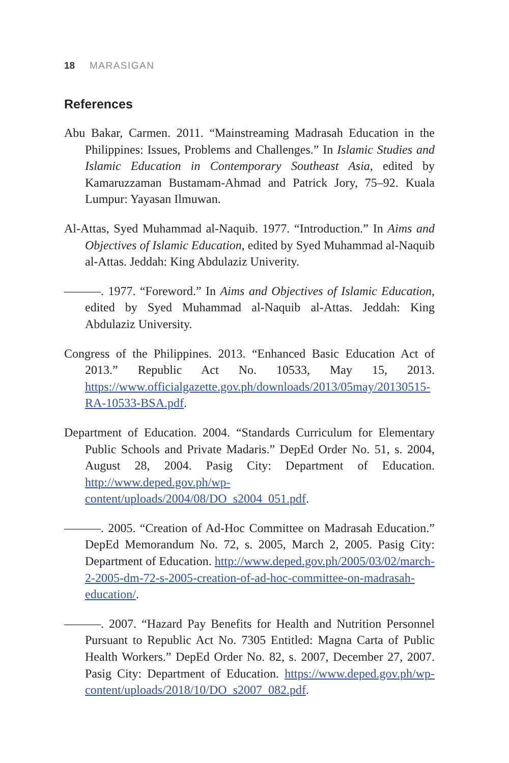18 MARASIGAN
References
Abu Bakar, Carmen. 2011. “Mainstreaming Madrasah Education in the Philippines: Issues, Problems and Challenges.” In Islamic Studies and Islamic Education in Contemporary Southeast Asia, edited by Kamaruzzaman Bustamam-Ahmad and Patrick Jory, 75–92. Kuala Lumpur: Yayasan Ilmuwan.
Al-Attas, Syed Muhammad al-Naquib. 1977. “Introduction.” In Aims and Objectives of Islamic Education, edited by Syed Muhammad al-Naquib al-Attas. Jeddah: King Abdulaziz Univerity.
———. 1977. “Foreword.” In Aims and Objectives of Islamic Education, edited by Syed Muhammad al-Naquib al-Attas. Jeddah: King Abdulaziz University.
Congress of the Philippines. 2013. “Enhanced Basic Education Act of 2013.” Republic Act No. 10533, May 15, 2013. https://www.officialgazette.gov.ph/downloads/2013/05may/20130515-RA-10533-BSA.pdf.
Department of Education. 2004. “Standards Curriculum for Elementary Public Schools and Private Madaris.” DepEd Order No. 51, s. 2004, August 28, 2004. Pasig City: Department of Education. http://www.deped.gov.ph/wp-content/uploads/2004/08/DO_s2004_051.pdf.
———. 2005. “Creation of Ad-Hoc Committee on Madrasah Education.” DepEd Memorandum No. 72, s. 2005, March 2, 2005. Pasig City: Department of Education. http://www.deped.gov.ph/2005/03/02/march-2-2005-dm-72-s-2005-creation-of-ad-hoc-committee-on-madrasah-education/.
———. 2007. “Hazard Pay Benefits for Health and Nutrition Personnel Pursuant to Republic Act No. 7305 Entitled: Magna Carta of Public Health Workers.” DepEd Order No. 82, s. 2007, December 27, 2007. Pasig City: Department of Education. https://www.deped.gov.ph/wp-content/uploads/2018/10/DO_s2007_082.pdf.